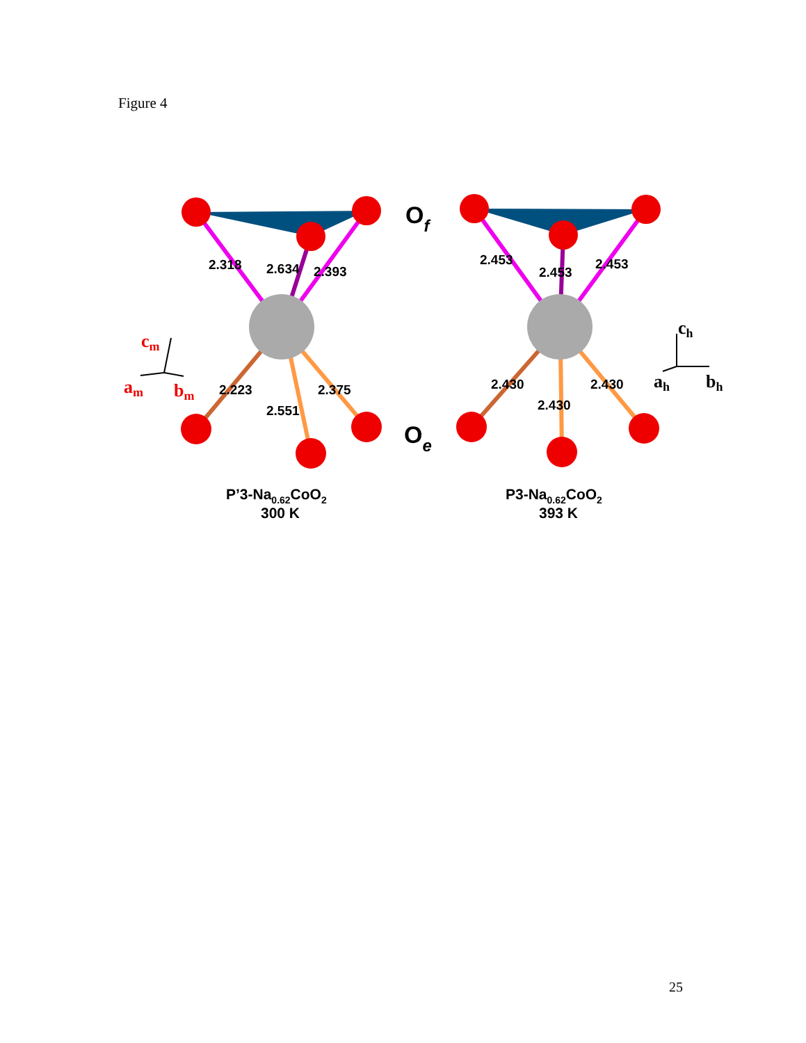Figure 4
2.318
2.634
2.393
2.223
2.375
2.551
2.453
2.453
2.453
2.430
2.430
2.430
Of
Oe
P’3-Na0.62CoO2
300 K
P3-Na0.62CoO2
393 K
cm
am
bm
ch
ah
bh
25